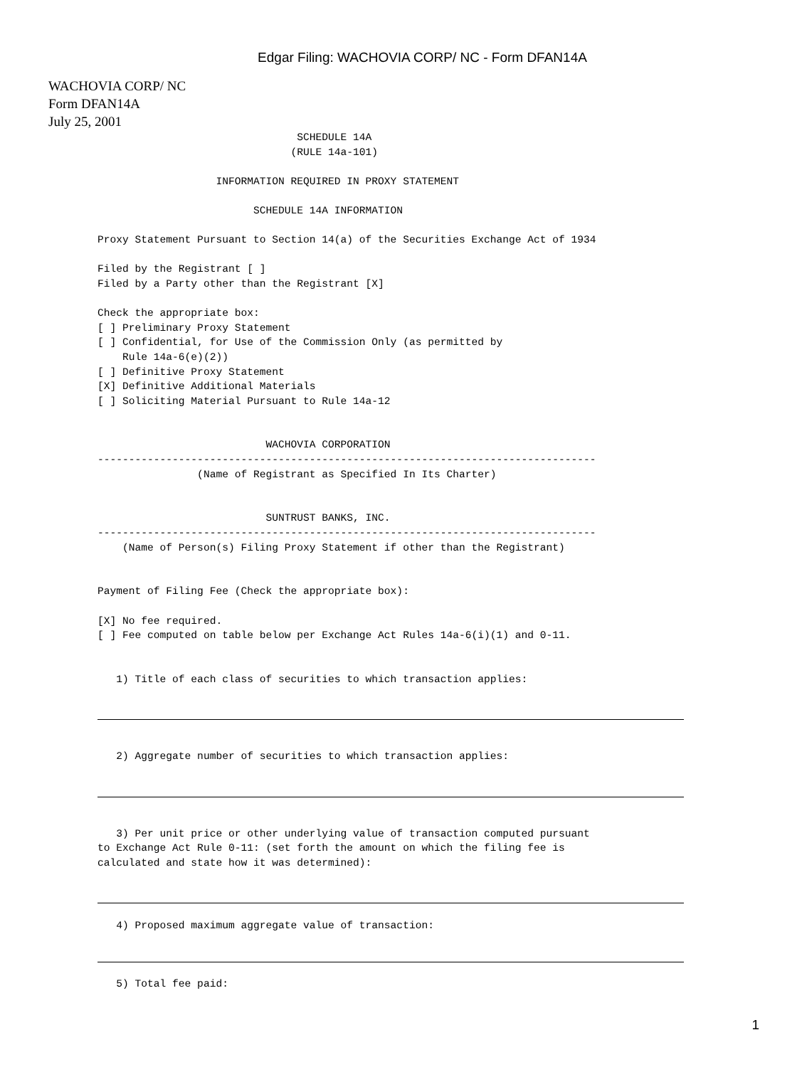Edgar Filing: WACHOVIA CORP/ NC - Form DFAN14A
WACHOVIA CORP/ NC
Form DFAN14A
July 25, 2001
                                SCHEDULE 14A
                               (RULE 14a-101)

                   INFORMATION REQUIRED IN PROXY STATEMENT

                         SCHEDULE 14A INFORMATION

Proxy Statement Pursuant to Section 14(a) of the Securities Exchange Act of 1934

Filed by the Registrant [ ]
Filed by a Party other than the Registrant [X]

Check the appropriate box:
[ ] Preliminary Proxy Statement
[ ] Confidential, for Use of the Commission Only (as permitted by
    Rule 14a-6(e)(2))
[ ] Definitive Proxy Statement
[X] Definitive Additional Materials
[ ] Soliciting Material Pursuant to Rule 14a-12


                           WACHOVIA CORPORATION
--------------------------------------------------------------------------------
                (Name of Registrant as Specified In Its Charter)


                           SUNTRUST BANKS, INC.
--------------------------------------------------------------------------------
    (Name of Person(s) Filing Proxy Statement if other than the Registrant)


Payment of Filing Fee (Check the appropriate box):

[X] No fee required.
[ ] Fee computed on table below per Exchange Act Rules 14a-6(i)(1) and 0-11.


   1) Title of each class of securities to which transaction applies:
   2) Aggregate number of securities to which transaction applies:
   3) Per unit price or other underlying value of transaction computed pursuant
to Exchange Act Rule 0-11: (set forth the amount on which the filing fee is
calculated and state how it was determined):
   4) Proposed maximum aggregate value of transaction:
   5) Total fee paid:
1